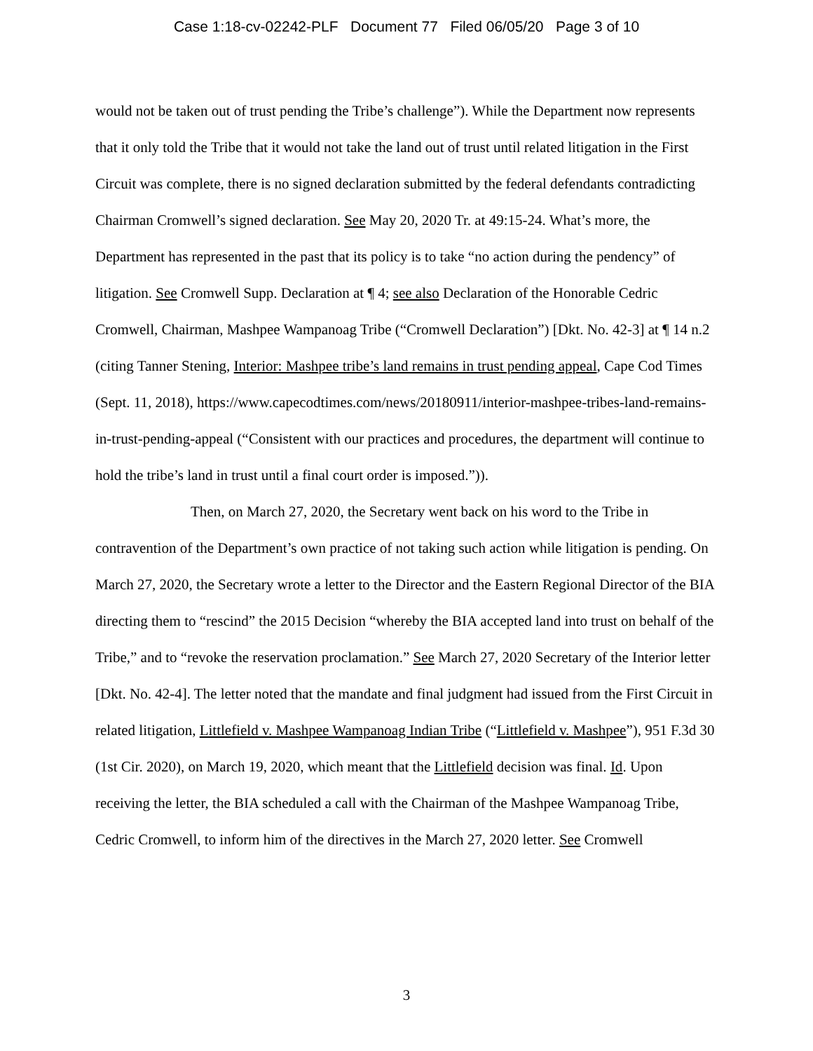Case 1:18-cv-02242-PLF Document 77 Filed 06/05/20 Page 3 of 10
would not be taken out of trust pending the Tribe’s challenge”). While the Department now represents that it only told the Tribe that it would not take the land out of trust until related litigation in the First Circuit was complete, there is no signed declaration submitted by the federal defendants contradicting Chairman Cromwell’s signed declaration. See May 20, 2020 Tr. at 49:15-24. What’s more, the Department has represented in the past that its policy is to take “no action during the pendency” of litigation. See Cromwell Supp. Declaration at ¶ 4; see also Declaration of the Honorable Cedric Cromwell, Chairman, Mashpee Wampanoag Tribe (“Cromwell Declaration”) [Dkt. No. 42-3] at ¶ 14 n.2 (citing Tanner Stening, Interior: Mashpee tribe’s land remains in trust pending appeal, Cape Cod Times (Sept. 11, 2018), https://www.capecodtimes.com/news/20180911/interior-mashpee-tribes-land-remains-in-trust-pending-appeal (“Consistent with our practices and procedures, the department will continue to hold the tribe’s land in trust until a final court order is imposed.”)).
Then, on March 27, 2020, the Secretary went back on his word to the Tribe in contravention of the Department’s own practice of not taking such action while litigation is pending. On March 27, 2020, the Secretary wrote a letter to the Director and the Eastern Regional Director of the BIA directing them to “rescind” the 2015 Decision “whereby the BIA accepted land into trust on behalf of the Tribe,” and to “revoke the reservation proclamation.” See March 27, 2020 Secretary of the Interior letter [Dkt. No. 42-4]. The letter noted that the mandate and final judgment had issued from the First Circuit in related litigation, Littlefield v. Mashpee Wampanoag Indian Tribe (“Littlefield v. Mashpee”), 951 F.3d 30 (1st Cir. 2020), on March 19, 2020, which meant that the Littlefield decision was final. Id. Upon receiving the letter, the BIA scheduled a call with the Chairman of the Mashpee Wampanoag Tribe, Cedric Cromwell, to inform him of the directives in the March 27, 2020 letter. See Cromwell
3